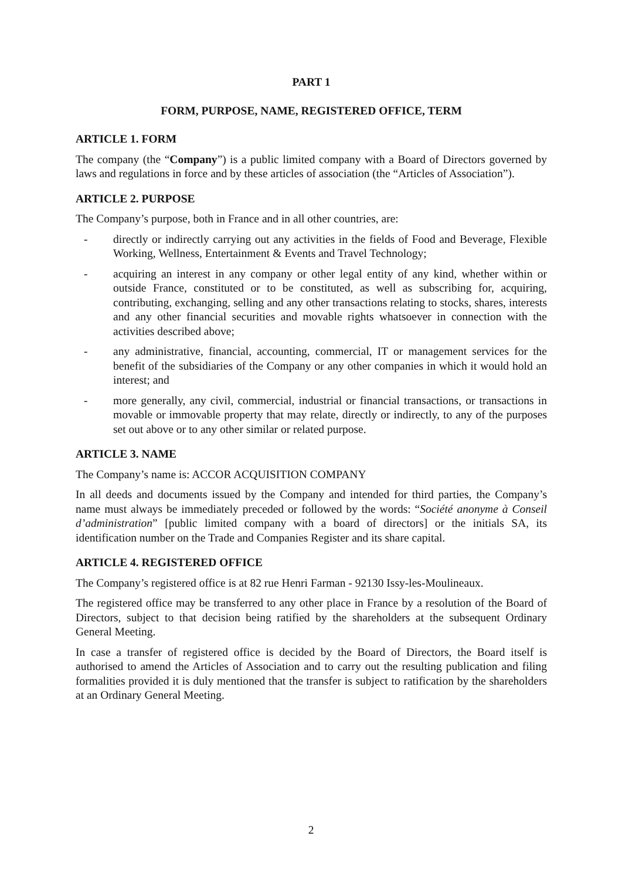PART 1
FORM, PURPOSE, NAME, REGISTERED OFFICE, TERM
ARTICLE 1. FORM
The company (the “Company”) is a public limited company with a Board of Directors governed by laws and regulations in force and by these articles of association (the “Articles of Association”).
ARTICLE 2. PURPOSE
The Company’s purpose, both in France and in all other countries, are:
- directly or indirectly carrying out any activities in the fields of Food and Beverage, Flexible Working, Wellness, Entertainment & Events and Travel Technology;
- acquiring an interest in any company or other legal entity of any kind, whether within or outside France, constituted or to be constituted, as well as subscribing for, acquiring, contributing, exchanging, selling and any other transactions relating to stocks, shares, interests and any other financial securities and movable rights whatsoever in connection with the activities described above;
- any administrative, financial, accounting, commercial, IT or management services for the benefit of the subsidiaries of the Company or any other companies in which it would hold an interest; and
- more generally, any civil, commercial, industrial or financial transactions, or transactions in movable or immovable property that may relate, directly or indirectly, to any of the purposes set out above or to any other similar or related purpose.
ARTICLE 3. NAME
The Company’s name is: ACCOR ACQUISITION COMPANY
In all deeds and documents issued by the Company and intended for third parties, the Company’s name must always be immediately preceded or followed by the words: “Société anonyme à Conseil d’administration” [public limited company with a board of directors] or the initials SA, its identification number on the Trade and Companies Register and its share capital.
ARTICLE 4. REGISTERED OFFICE
The Company’s registered office is at 82 rue Henri Farman - 92130 Issy-les-Moulineaux.
The registered office may be transferred to any other place in France by a resolution of the Board of Directors, subject to that decision being ratified by the shareholders at the subsequent Ordinary General Meeting.
In case a transfer of registered office is decided by the Board of Directors, the Board itself is authorised to amend the Articles of Association and to carry out the resulting publication and filing formalities provided it is duly mentioned that the transfer is subject to ratification by the shareholders at an Ordinary General Meeting.
2